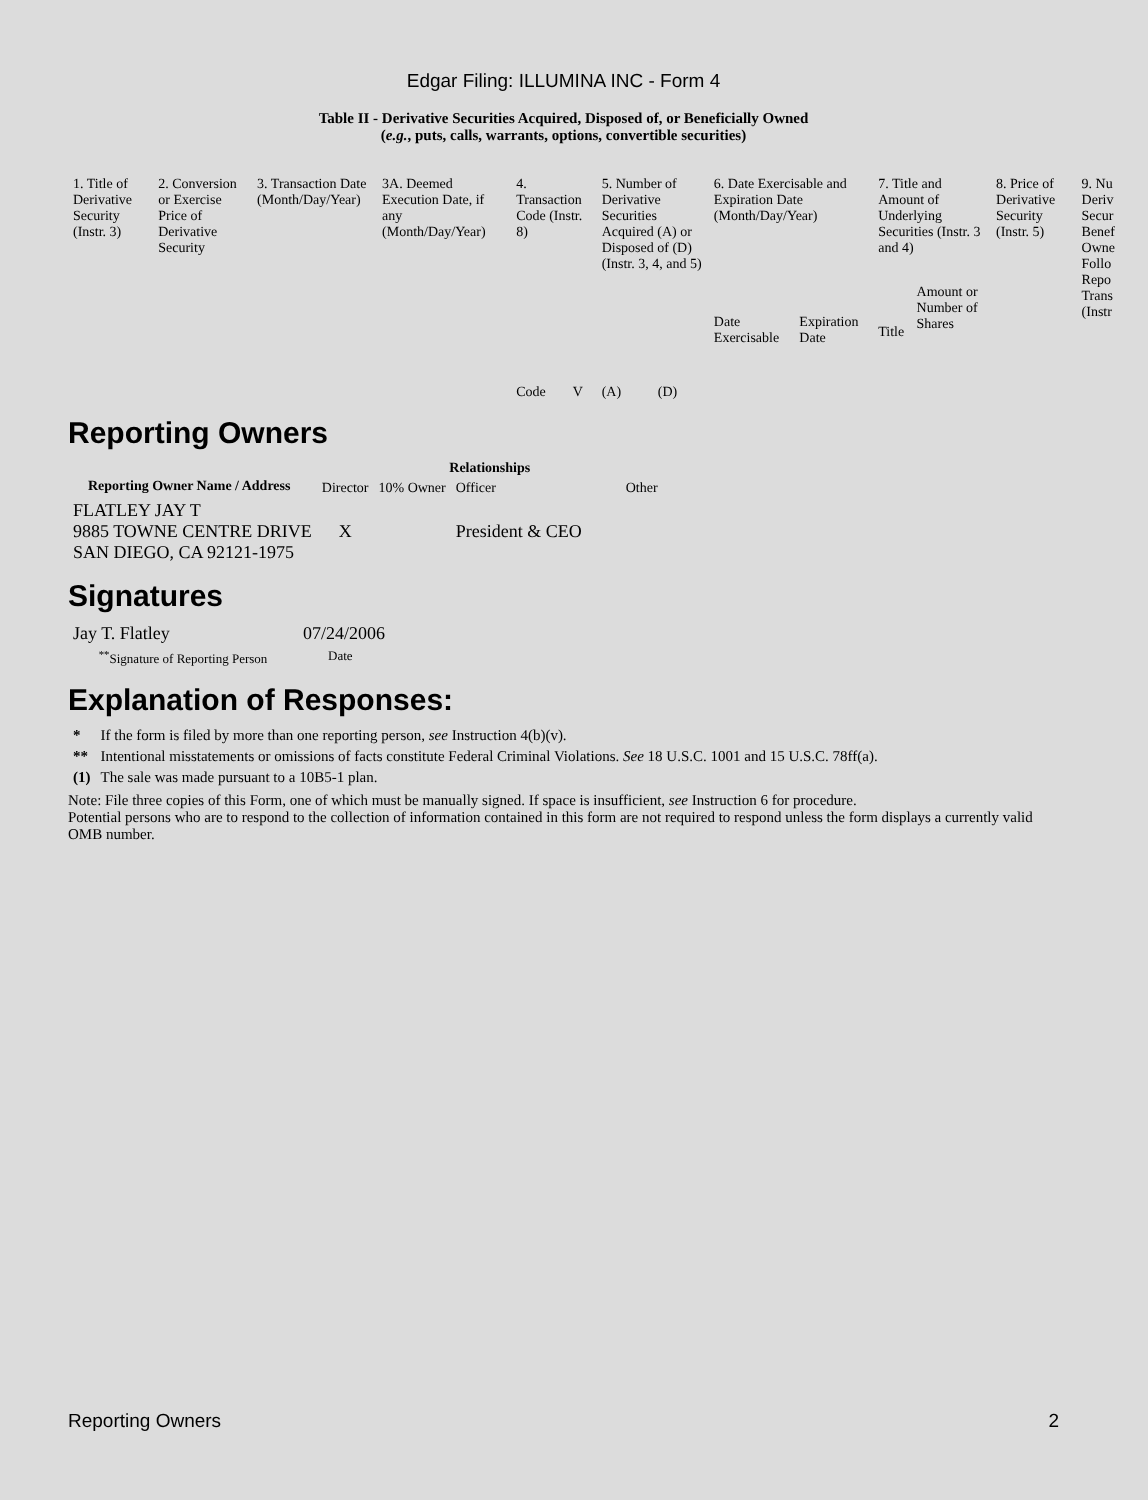Edgar Filing: ILLUMINA INC - Form 4
Table II - Derivative Securities Acquired, Disposed of, or Beneficially Owned
(e.g., puts, calls, warrants, options, convertible securities)
| 1. Title of Derivative Security (Instr. 3) | 2. Conversion or Exercise Price of Derivative Security | 3. Transaction Date (Month/Day/Year) | 3A. Deemed Execution Date, if any (Month/Day/Year) | 4. Transaction Code (Instr. 8) | | 5. Number of Derivative Securities Acquired (A) or Disposed of (D) (Instr. 3, 4, and 5) | | 6. Date Exercisable and Expiration Date (Month/Day/Year) | | 7. Title and Amount of Underlying Securities (Instr. 3 and 4) | | 8. Price of Derivative Security (Instr. 5) | 9. Nu Deriv Secur Benef Owne Follo Repo Trans (Instr |
| --- | --- | --- | --- | --- | --- | --- | --- | --- | --- | --- | --- | --- | --- |
| | | | | Code | V | (A) | (D) | Date Exercisable | Expiration Date | Title | Amount or Number of Shares | | |
Reporting Owners
| Reporting Owner Name / Address | Relationships | | | |
| --- | --- | --- | --- | --- |
| | Director | 10% Owner | Officer | Other |
| FLATLEY JAY T 9885 TOWNE CENTRE DRIVE SAN DIEGO, CA 92121-1975 | X | | President & CEO | |
Signatures
| Jay T. Flatley | 07/24/2006 |
| <sup>**</sup> Signature of Reporting Person | Date |
Explanation of Responses:
| * | If the form is filed by more than one reporting person, see Instruction 4(b)(v). |
| ** | Intentional misstatements or omissions of facts constitute Federal Criminal Violations. See 18 U.S.C. 1001 and 15 U.S.C. 78ff(a). |
| (1) | The sale was made pursuant to a 10B5-1 plan. |
Note: File three copies of this Form, one of which must be manually signed. If space is insufficient, see Instruction 6 for procedure.
Potential persons who are to respond to the collection of information contained in this form are not required to respond unless the form displays a currently valid OMB number.
Reporting Owners 2